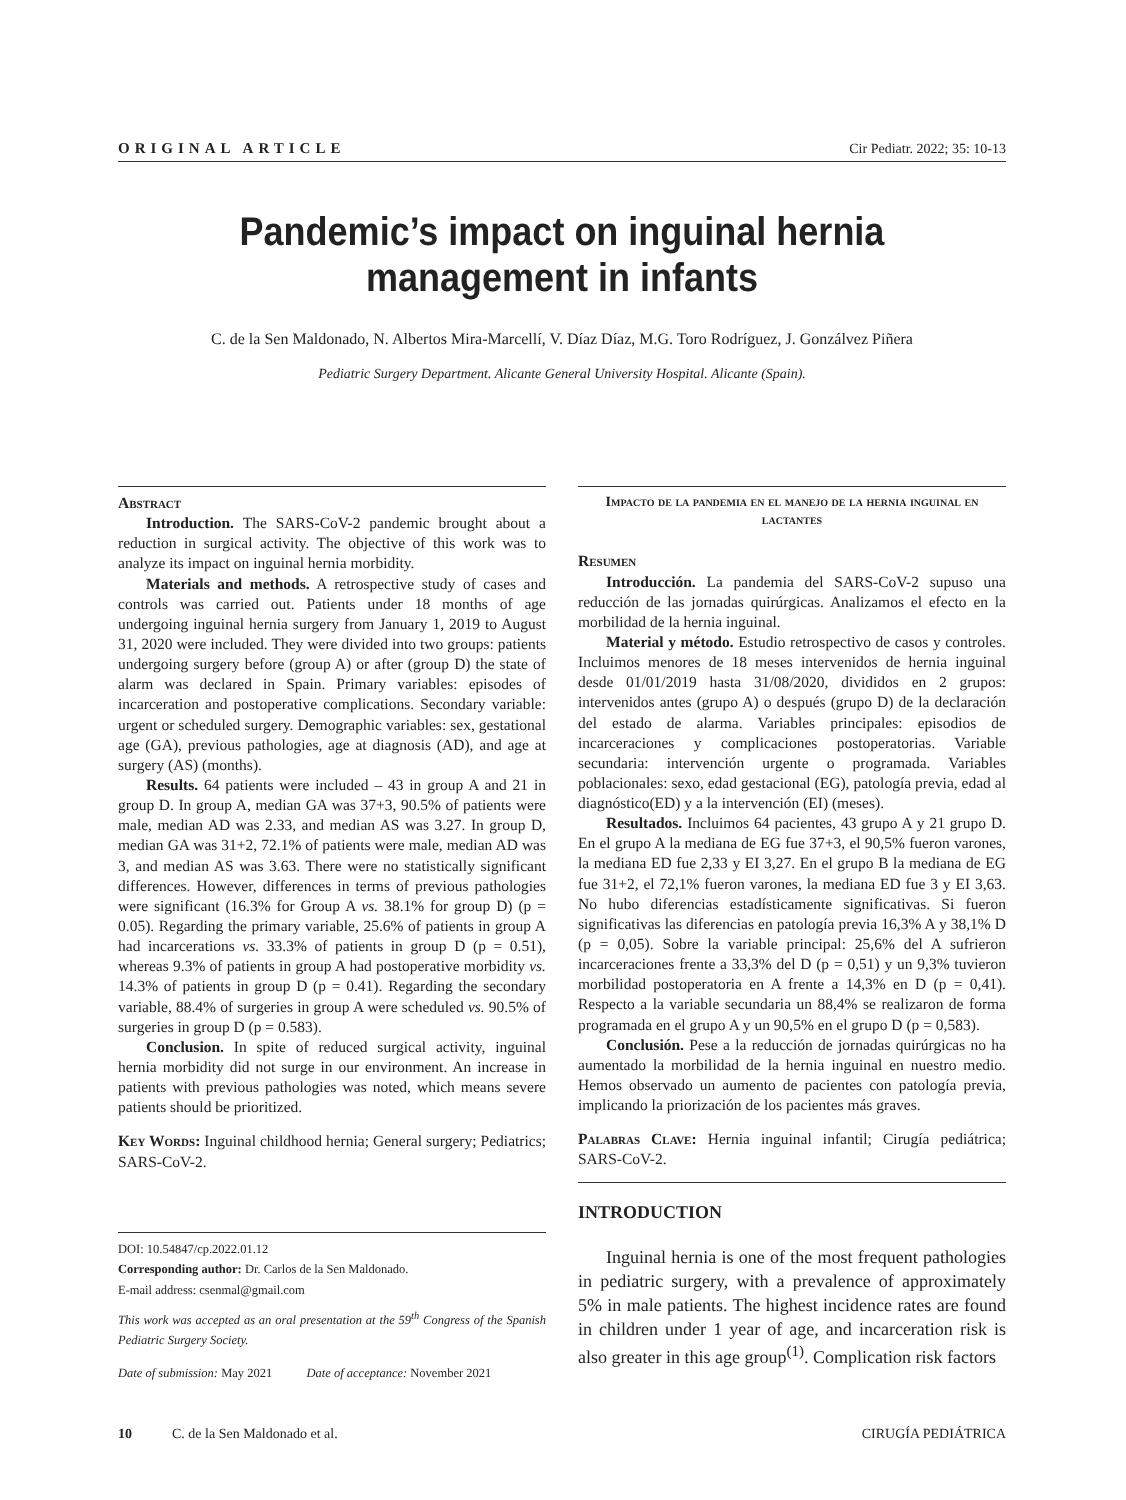ORIGINAL ARTICLE Cir Pediatr. 2022; 35: 10-13
Pandemic’s impact on inguinal hernia management in infants
C. de la Sen Maldonado, N. Albertos Mira-Marcellí, V. Díaz Díaz, M.G. Toro Rodríguez, J. Gonzálvez Piñera
Pediatric Surgery Department. Alicante General University Hospital. Alicante (Spain).
Abstract
Introduction. The SARS-CoV-2 pandemic brought about a reduction in surgical activity. The objective of this work was to analyze its impact on inguinal hernia morbidity.
Materials and methods. A retrospective study of cases and controls was carried out. Patients under 18 months of age undergoing inguinal hernia surgery from January 1, 2019 to August 31, 2020 were included. They were divided into two groups: patients undergoing surgery before (group A) or after (group D) the state of alarm was declared in Spain. Primary variables: episodes of incarceration and postoperative complications. Secondary variable: urgent or scheduled surgery. Demographic variables: sex, gestational age (GA), previous pathologies, age at diagnosis (AD), and age at surgery (AS) (months).
Results. 64 patients were included – 43 in group A and 21 in group D. In group A, median GA was 37+3, 90.5% of patients were male, median AD was 2.33, and median AS was 3.27. In group D, median GA was 31+2, 72.1% of patients were male, median AD was 3, and median AS was 3.63. There were no statistically significant differences. However, differences in terms of previous pathologies were significant (16.3% for Group A vs. 38.1% for group D) (p = 0.05). Regarding the primary variable, 25.6% of patients in group A had incarcerations vs. 33.3% of patients in group D (p = 0.51), whereas 9.3% of patients in group A had postoperative morbidity vs. 14.3% of patients in group D (p = 0.41). Regarding the secondary variable, 88.4% of surgeries in group A were scheduled vs. 90.5% of surgeries in group D (p = 0.583).
Conclusion. In spite of reduced surgical activity, inguinal hernia morbidity did not surge in our environment. An increase in patients with previous pathologies was noted, which means severe patients should be prioritized.
Key Words: Inguinal childhood hernia; General surgery; Pediatrics; SARS-CoV-2.
DOI: 10.54847/cp.2022.01.12
Corresponding author: Dr. Carlos de la Sen Maldonado.
E-mail address: csenmal@gmail.com
This work was accepted as an oral presentation at the 59<sup>th</sup> Congress of the Spanish Pediatric Surgery Society.
Date of submission: May 2021 Date of acceptance: November 2021
Impacto de la pandemia en el manejo de la hernia inguinal en lactantes
Resumen
Introducción. La pandemia del SARS-CoV-2 supuso una reducción de las jornadas quirúrgicas. Analizamos el efecto en la morbilidad de la hernia inguinal.
Material y método. Estudio retrospectivo de casos y controles. Incluimos menores de 18 meses intervenidos de hernia inguinal desde 01/01/2019 hasta 31/08/2020, divididos en 2 grupos: intervenidos antes (grupo A) o después (grupo D) de la declaración del estado de alarma. Variables principales: episodios de incarceraciones y complicaciones postoperatorias. Variable secundaria: intervención urgente o programada. Variables poblacionales: sexo, edad gestacional (EG), patología previa, edad al diagnóstico(ED) y a la intervención (EI) (meses).
Resultados. Incluimos 64 pacientes, 43 grupo A y 21 grupo D. En el grupo A la mediana de EG fue 37+3, el 90,5% fueron varones, la mediana ED fue 2,33 y EI 3,27. En el grupo B la mediana de EG fue 31+2, el 72,1% fueron varones, la mediana ED fue 3 y EI 3,63. No hubo diferencias estadísticamente significativas. Si fueron significativas las diferencias en patología previa 16,3% A y 38,1% D (p = 0,05). Sobre la variable principal: 25,6% del A sufrieron incarceraciones frente a 33,3% del D (p = 0,51) y un 9,3% tuvieron morbilidad postoperatoria en A frente a 14,3% en D (p = 0,41). Respecto a la variable secundaria un 88,4% se realizaron de forma programada en el grupo A y un 90,5% en el grupo D (p = 0,583).
Conclusión. Pese a la reducción de jornadas quirúrgicas no ha aumentado la morbilidad de la hernia inguinal en nuestro medio. Hemos observado un aumento de pacientes con patología previa, implicando la priorización de los pacientes más graves.
Palabras Clave: Hernia inguinal infantil; Cirugía pediátrica; SARS-CoV-2.
INTRODUCTION
Inguinal hernia is one of the most frequent pathologies in pediatric surgery, with a prevalence of approximately 5% in male patients. The highest incidence rates are found in children under 1 year of age, and incarceration risk is also greater in this age group<sup>(1)</sup>. Complication risk factors
10 C. de la Sen Maldonado et al. CIRUGÍA PEDIÁTRICA